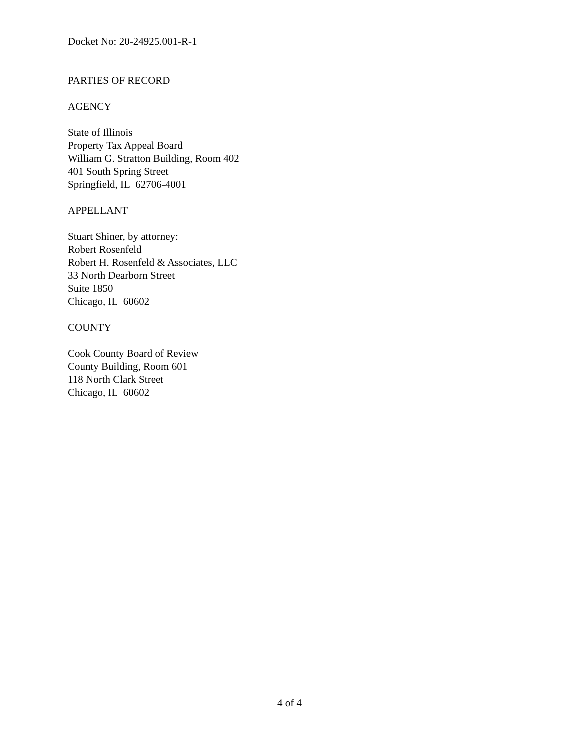Docket No: 20-24925.001-R-1
PARTIES OF RECORD
AGENCY
State of Illinois
Property Tax Appeal Board
William G. Stratton Building, Room 402
401 South Spring Street
Springfield, IL 62706-4001
APPELLANT
Stuart Shiner, by attorney:
Robert Rosenfeld
Robert H. Rosenfeld & Associates, LLC
33 North Dearborn Street
Suite 1850
Chicago, IL 60602
COUNTY
Cook County Board of Review
County Building, Room 601
118 North Clark Street
Chicago, IL 60602
4 of 4